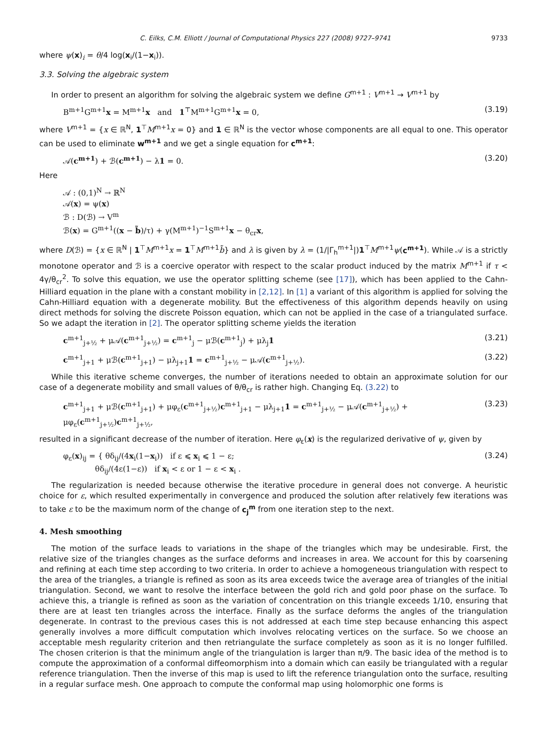C. Eilks, C.M. Elliott / Journal of Computational Physics 227 (2008) 9727–9741 9733
where ψ(x)<sub>i</sub> = θ/4 log(x<sub>i</sub>/(1−x<sub>i</sub>)).
3.3. Solving the algebraic system
In order to present an algorithm for solving the algebraic system we define G<sup>m+1</sup> : V<sup>m+1</sup> → V<sup>m+1</sup> by
B<sup>m+1</sup>G<sup>m+1</sup>x = M<sup>m+1</sup>x and 1<sup>⊤</sup>M<sup>m+1</sup>G<sup>m+1</sup>x = 0, (3.19)
where V<sup>m+1</sup> = {x ∈ ℝ<sup>N</sup>, 1<sup>⊤</sup>M<sup>m+1</sup>x = 0} and 1 ∈ ℝ<sup>N</sup> is the vector whose components are all equal to one. This operator can be used to eliminate w<sup>m+1</sup> and we get a single equation for c<sup>m+1</sup>:
𝒜(c<sup>m+1</sup>) + ℬ(c<sup>m+1</sup>) − λ1 = 0. (3.20)
Here
𝒜 : (0,1)<sup>N</sup> → ℝ<sup>N</sup>
𝒜(x) = ψ(x)
ℬ : D(ℬ) → V<sup>m</sup>
ℬ(x) = G<sup>m+1</sup>((x − b̃)/τ) + γ(M<sup>m+1</sup>)<sup>−1</sup>S<sup>m+1</sup>x − θ<sub>cr</sub>x,
where D(ℬ) = {x ∈ ℝ<sup>N</sup> | 1<sup>⊤</sup>M<sup>m+1</sup>x = 1<sup>⊤</sup>M<sup>m+1</sup>b̃} and λ is given by λ = (1/|Γ<sub>h</sub><sup>m+1</sup>|)1<sup>⊤</sup>M<sup>m+1</sup>ψ(c<sup>m+1</sup>). While 𝒜 is a strictly monotone operator and ℬ is a coercive operator with respect to the scalar product induced by the matrix M<sup>m+1</sup> if τ < 4γ/θ<sub>cr</sub><sup>2</sup>. To solve this equation, we use the operator splitting scheme (see [17]), which has been applied to the Cahn-Hilliard equation in the plane with a constant mobility in [2,12]. In [1] a variant of this algorithm is applied for solving the Cahn-Hilliard equation with a degenerate mobility. But the effectiveness of this algorithm depends heavily on using direct methods for solving the discrete Poisson equation, which can not be applied in the case of a triangulated surface. So we adapt the iteration in [2]. The operator splitting scheme yields the iteration
c<sup>m+1</sup><sub>j+½</sub> + μ𝒜(c<sup>m+1</sup><sub>j+½</sub>) = c<sup>m+1</sup><sub>j</sub> − μℬ(c<sup>m+1</sup><sub>j</sub>) + μλ<sub>j</sub>1 (3.21)
c<sup>m+1</sup><sub>j+1</sub> + μℬ(c<sup>m+1</sup><sub>j+1</sub>) − μλ<sub>j+1</sub>1 = c<sup>m+1</sup><sub>j+½</sub> − μ𝒜(c<sup>m+1</sup><sub>j+½</sub>). (3.22)
While this iterative scheme converges, the number of iterations needed to obtain an approximate solution for our case of a degenerate mobility and small values of θ/θ<sub>cr</sub> is rather high. Changing Eq. (3.22) to
c<sup>m+1</sup><sub>j+1</sub> + μℬ(c<sup>m+1</sup><sub>j+1</sub>) + μφ<sub>ε</sub>(c<sup>m+1</sup><sub>j+½</sub>)c<sup>m+1</sup><sub>j+1</sub> − μλ<sub>j+1</sub>1 = c<sup>m+1</sup><sub>j+½</sub> − μ𝒜(c<sup>m+1</sup><sub>j+½</sub>) + μφ<sub>ε</sub>(c<sup>m+1</sup><sub>j+½</sub>)c<sup>m+1</sup><sub>j+½</sub>, (3.23)
resulted in a significant decrease of the number of iteration. Here φ<sub>ε</sub>(x) is the regularized derivative of ψ, given by
φ<sub>ε</sub>(x)<sub>ij</sub> = { θδ<sub>ij</sub>/(4x<sub>i</sub>(1−x<sub>i</sub>)) if ε ⩽ x<sub>i</sub> ⩽ 1 − ε;
θδ<sub>ij</sub>/(4ε(1−ε)) if x<sub>i</sub> < ε or 1 − ε < x<sub>i</sub> . (3.24)
The regularization is needed because otherwise the iterative procedure in general does not converge. A heuristic choice for ε, which resulted experimentally in convergence and produced the solution after relatively few iterations was to take ε to be the maximum norm of the change of c<sub>j</sub><sup>m</sup> from one iteration step to the next.
4. Mesh smoothing
The motion of the surface leads to variations in the shape of the triangles which may be undesirable. First, the relative size of the triangles changes as the surface deforms and increases in area. We account for this by coarsening and refining at each time step according to two criteria. In order to achieve a homogeneous triangulation with respect to the area of the triangles, a triangle is refined as soon as its area exceeds twice the average area of triangles of the initial triangulation. Second, we want to resolve the interface between the gold rich and gold poor phase on the surface. To achieve this, a triangle is refined as soon as the variation of concentration on this triangle exceeds 1/10, ensuring that there are at least ten triangles across the interface. Finally as the surface deforms the angles of the triangulation degenerate. In contrast to the previous cases this is not addressed at each time step because enhancing this aspect generally involves a more difficult computation which involves relocating vertices on the surface. So we choose an acceptable mesh regularity criterion and then retriangulate the surface completely as soon as it is no longer fulfilled. The chosen criterion is that the minimum angle of the triangulation is larger than π/9. The basic idea of the method is to compute the approximation of a conformal diffeomorphism into a domain which can easily be triangulated with a regular reference triangulation. Then the inverse of this map is used to lift the reference triangulation onto the surface, resulting in a regular surface mesh. One approach to compute the conformal map using holomorphic one forms is